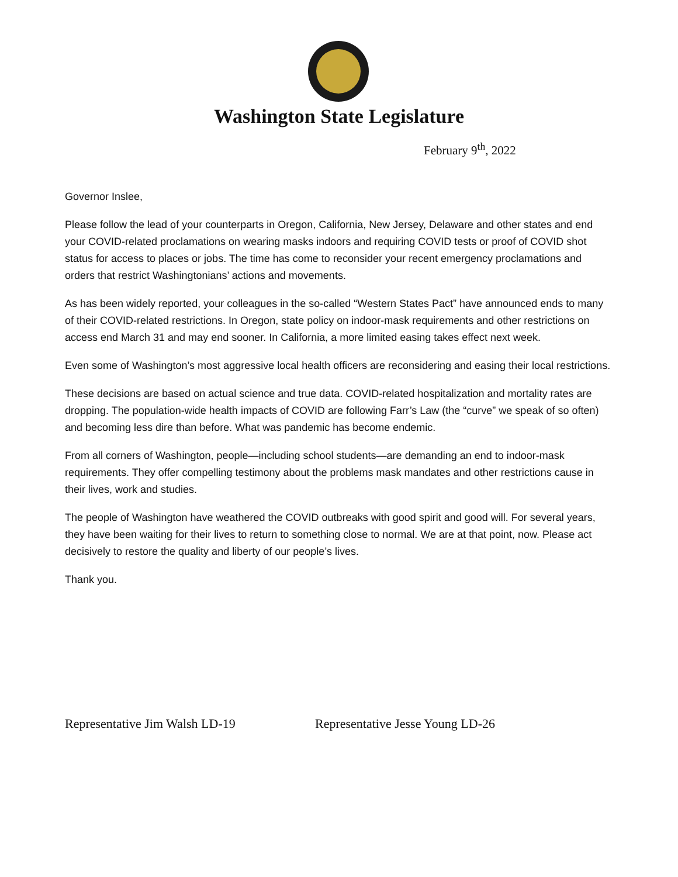Washington State Legislature
February 9<sup>th</sup>, 2022
Governor Inslee,
Please follow the lead of your counterparts in Oregon, California, New Jersey, Delaware and other states and end your COVID-related proclamations on wearing masks indoors and requiring COVID tests or proof of COVID shot status for access to places or jobs. The time has come to reconsider your recent emergency proclamations and orders that restrict Washingtonians’ actions and movements.
As has been widely reported, your colleagues in the so-called “Western States Pact” have announced ends to many of their COVID-related restrictions. In Oregon, state policy on indoor-mask requirements and other restrictions on access end March 31 and may end sooner. In California, a more limited easing takes effect next week.
Even some of Washington’s most aggressive local health officers are reconsidering and easing their local restrictions.
These decisions are based on actual science and true data. COVID-related hospitalization and mortality rates are dropping. The population-wide health impacts of COVID are following Farr’s Law (the “curve” we speak of so often) and becoming less dire than before. What was pandemic has become endemic.
From all corners of Washington, people—including school students—are demanding an end to indoor-mask requirements. They offer compelling testimony about the problems mask mandates and other restrictions cause in their lives, work and studies.
The people of Washington have weathered the COVID outbreaks with good spirit and good will. For several years, they have been waiting for their lives to return to something close to normal. We are at that point, now. Please act decisively to restore the quality and liberty of our people’s lives.
Thank you.
Representative Jim Walsh LD-19 Representative Jesse Young LD-26